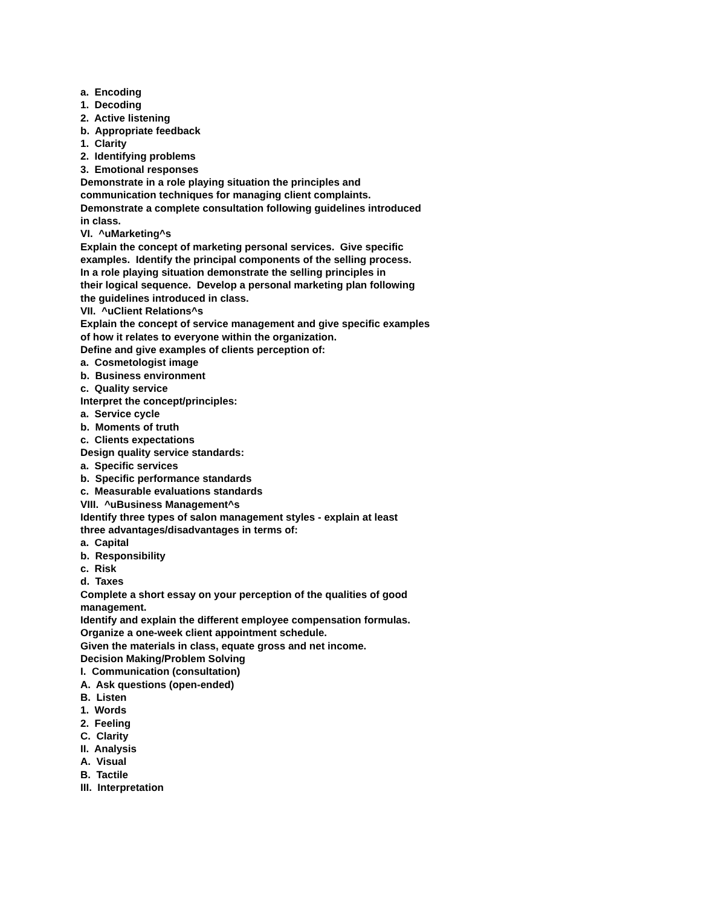a. Encoding
1. Decoding
2. Active listening
b. Appropriate feedback
1. Clarity
2. Identifying problems
3. Emotional responses
Demonstrate in a role playing situation the principles and
communication techniques for managing client complaints.
Demonstrate a complete consultation following guidelines introduced
in class.
VI. ^uMarketing^s
Explain the concept of marketing personal services. Give specific
examples. Identify the principal components of the selling process.
In a role playing situation demonstrate the selling principles in
their logical sequence. Develop a personal marketing plan following
the guidelines introduced in class.
VII. ^uClient Relations^s
Explain the concept of service management and give specific examples
of how it relates to everyone within the organization.
Define and give examples of clients perception of:
a. Cosmetologist image
b. Business environment
c. Quality service
Interpret the concept/principles:
a. Service cycle
b. Moments of truth
c. Clients expectations
Design quality service standards:
a. Specific services
b. Specific performance standards
c. Measurable evaluations standards
VIII. ^uBusiness Management^s
Identify three types of salon management styles - explain at least
three advantages/disadvantages in terms of:
a. Capital
b. Responsibility
c. Risk
d. Taxes
Complete a short essay on your perception of the qualities of good
management.
Identify and explain the different employee compensation formulas.
Organize a one-week client appointment schedule.
Given the materials in class, equate gross and net income.
Decision Making/Problem Solving
I. Communication (consultation)
A. Ask questions (open-ended)
B. Listen
1. Words
2. Feeling
C. Clarity
II. Analysis
A. Visual
B. Tactile
III. Interpretation